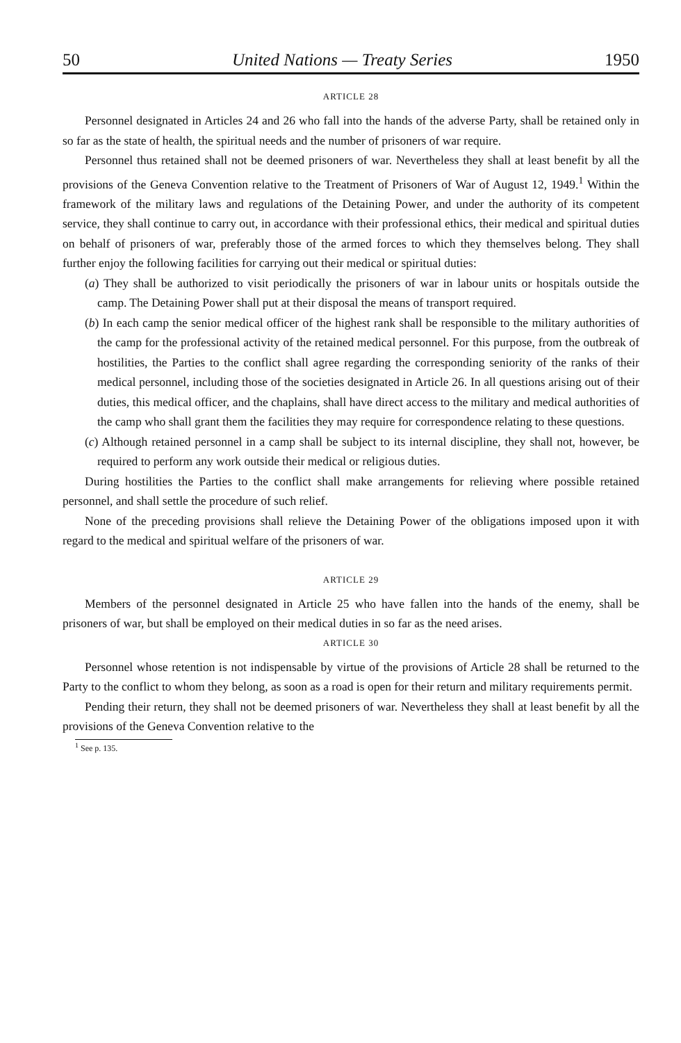50 United Nations — Treaty Series 1950
ARTICLE 28
Personnel designated in Articles 24 and 26 who fall into the hands of the adverse Party, shall be retained only in so far as the state of health, the spiritual needs and the number of prisoners of war require.
Personnel thus retained shall not be deemed prisoners of war. Nevertheless they shall at least benefit by all the provisions of the Geneva Convention relative to the Treatment of Prisoners of War of August 12, 1949.<sup>1</sup> Within the framework of the military laws and regulations of the Detaining Power, and under the authority of its competent service, they shall continue to carry out, in accordance with their professional ethics, their medical and spiritual duties on behalf of prisoners of war, preferably those of the armed forces to which they themselves belong. They shall further enjoy the following facilities for carrying out their medical or spiritual duties:
(a) They shall be authorized to visit periodically the prisoners of war in labour units or hospitals outside the camp. The Detaining Power shall put at their disposal the means of transport required.
(b) In each camp the senior medical officer of the highest rank shall be responsible to the military authorities of the camp for the professional activity of the retained medical personnel. For this purpose, from the outbreak of hostilities, the Parties to the conflict shall agree regarding the corresponding seniority of the ranks of their medical personnel, including those of the societies designated in Article 26. In all questions arising out of their duties, this medical officer, and the chaplains, shall have direct access to the military and medical authorities of the camp who shall grant them the facilities they may require for correspondence relating to these questions.
(c) Although retained personnel in a camp shall be subject to its internal discipline, they shall not, however, be required to perform any work outside their medical or religious duties.
During hostilities the Parties to the conflict shall make arrangements for relieving where possible retained personnel, and shall settle the procedure of such relief.
None of the preceding provisions shall relieve the Detaining Power of the obligations imposed upon it with regard to the medical and spiritual welfare of the prisoners of war.
ARTICLE 29
Members of the personnel designated in Article 25 who have fallen into the hands of the enemy, shall be prisoners of war, but shall be employed on their medical duties in so far as the need arises.
ARTICLE 30
Personnel whose retention is not indispensable by virtue of the provisions of Article 28 shall be returned to the Party to the conflict to whom they belong, as soon as a road is open for their return and military requirements permit.
Pending their return, they shall not be deemed prisoners of war. Nevertheless they shall at least benefit by all the provisions of the Geneva Convention relative to the
<sup>1</sup> See p. 135.